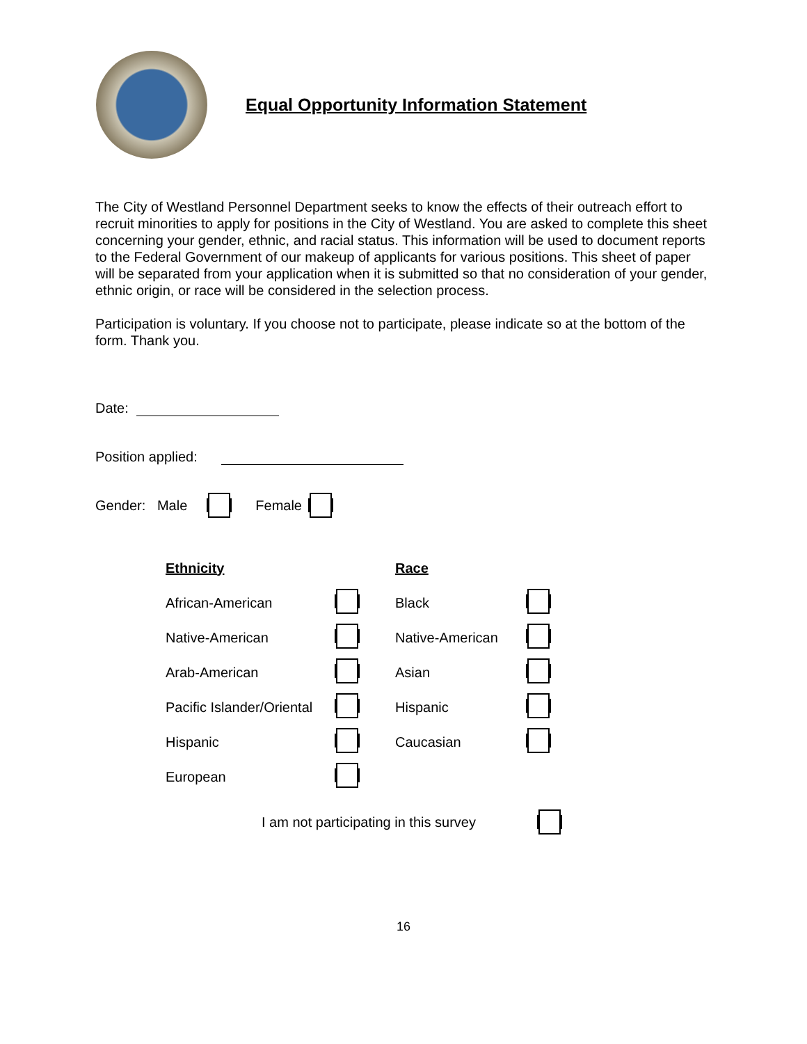Equal Opportunity Information Statement
The City of Westland Personnel Department seeks to know the effects of their outreach effort to recruit minorities to apply for positions in the City of Westland. You are asked to complete this sheet concerning your gender, ethnic, and racial status. This information will be used to document reports to the Federal Government of our makeup of applicants for various positions. This sheet of paper will be separated from your application when it is submitted so that no consideration of your gender, ethnic origin, or race will be considered in the selection process.
Participation is voluntary. If you choose not to participate, please indicate so at the bottom of the form. Thank you.
Date:
Position applied:
Gender: Male Female
| Ethnicity | | Race | |
| African-American | | Black | |
| Native-American | | Native-American | |
| Arab-American | | Asian | |
| Pacific Islander/Oriental | | Hispanic | |
| Hispanic | | Caucasian | |
| European | | | |
I am not participating in this survey
16